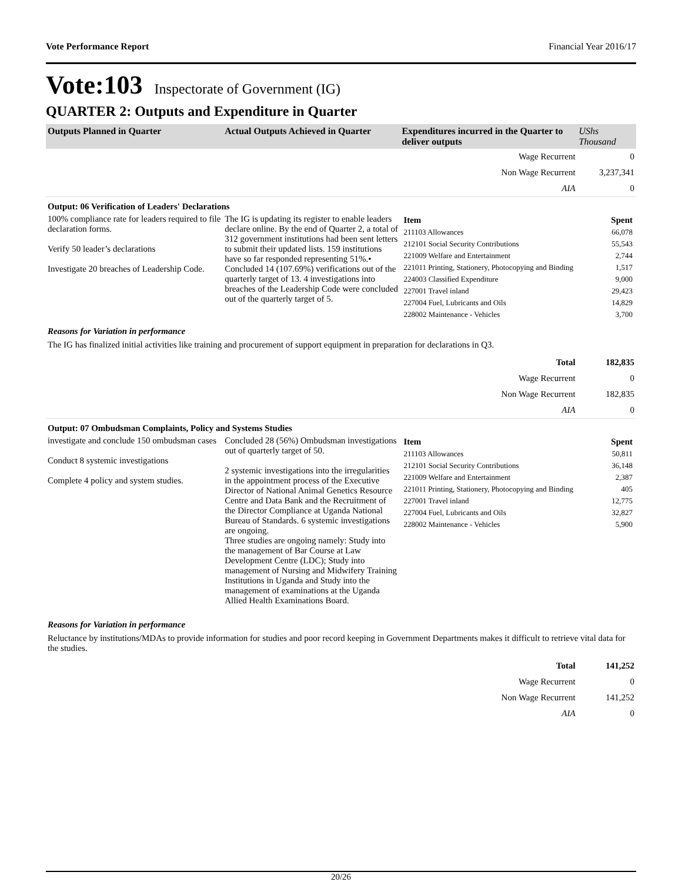Vote Performance Report Financial Year 2016/17
Vote:103 Inspectorate of Government (IG)
QUARTER 2: Outputs and Expenditure in Quarter
| Outputs Planned in Quarter | Actual Outputs Achieved in Quarter | Expenditures incurred in the Quarter to deliver outputs | UShs Thousand |
| --- | --- | --- | --- |
| | | Wage Recurrent | 0 |
| | | Non Wage Recurrent | 3,237,341 |
| | | AIA | 0 |
| Output: 06 Verification of Leaders' Declarations | | | |
| 100% compliance rate for leaders required to file declaration forms. Verify 50 leader’s declarations Investigate 20 breaches of Leadership Code. | The IG is updating its register to enable leaders declare online. By the end of Quarter 2, a total of 312 government institutions had been sent letters to submit their updated lists. 159 institutions have so far responded representing 51%.• Concluded 14 (107.69%) verifications out of the quarterly target of 13. 4 investigations into breaches of the Leadership Code were concluded out of the quarterly target of 5. | / Item / Spent / / 211103 Allowances / 66,078 / / 212101 Social Security Contributions / 55,543 / / 221009 Welfare and Entertainment / 2,744 / / 221011 Printing, Stationery, Photocopying and Binding / 1,517 / / 224003 Classified Expenditure / 9,000 / / 227001 Travel inland / 29,423 / / 227004 Fuel, Lubricants and Oils / 14,829 / / 228002 Maintenance - Vehicles / 3,700 / | |
| Reasons for Variation in performance The IG has finalized initial activities like training and procurement of support equipment in preparation for declarations in Q3. | | | |
| | | Total | 182,835 |
| | | Wage Recurrent | 0 |
| | | Non Wage Recurrent | 182,835 |
| | | AIA | 0 |
| Output: 07 Ombudsman Complaints, Policy and Systems Studies | | | |
| investigate and conclude 150 ombudsman cases Conduct 8 systemic investigations Complete 4 policy and system studies. | Concluded 28 (56%) Ombudsman investigations out of quarterly target of 50. 2 systemic investigations into the irregularities in the appointment process of the Executive Director of National Animal Genetics Resource Centre and Data Bank and the Recruitment of the Director Compliance at Uganda National Bureau of Standards. 6 systemic investigations are ongoing. Three studies are ongoing namely: Study into the management of Bar Course at Law Development Centre (LDC); Study into management of Nursing and Midwifery Training Institutions in Uganda and Study into the management of examinations at the Uganda Allied Health Examinations Board. | / Item / Spent / / 211103 Allowances / 50,811 / / 212101 Social Security Contributions / 36,148 / / 221009 Welfare and Entertainment / 2,387 / / 221011 Printing, Stationery, Photocopying and Binding / 405 / / 227001 Travel inland / 12,775 / / 227004 Fuel, Lubricants and Oils / 32,827 / / 228002 Maintenance - Vehicles / 5,900 / | |
| Reasons for Variation in performance Reluctance by institutions/MDAs to provide information for studies and poor record keeping in Government Departments makes it difficult to retrieve vital data for the studies. | | | |
| | | Total | 141,252 |
| | | Wage Recurrent | 0 |
| | | Non Wage Recurrent | 141,252 |
| | | AIA | 0 |
20/26